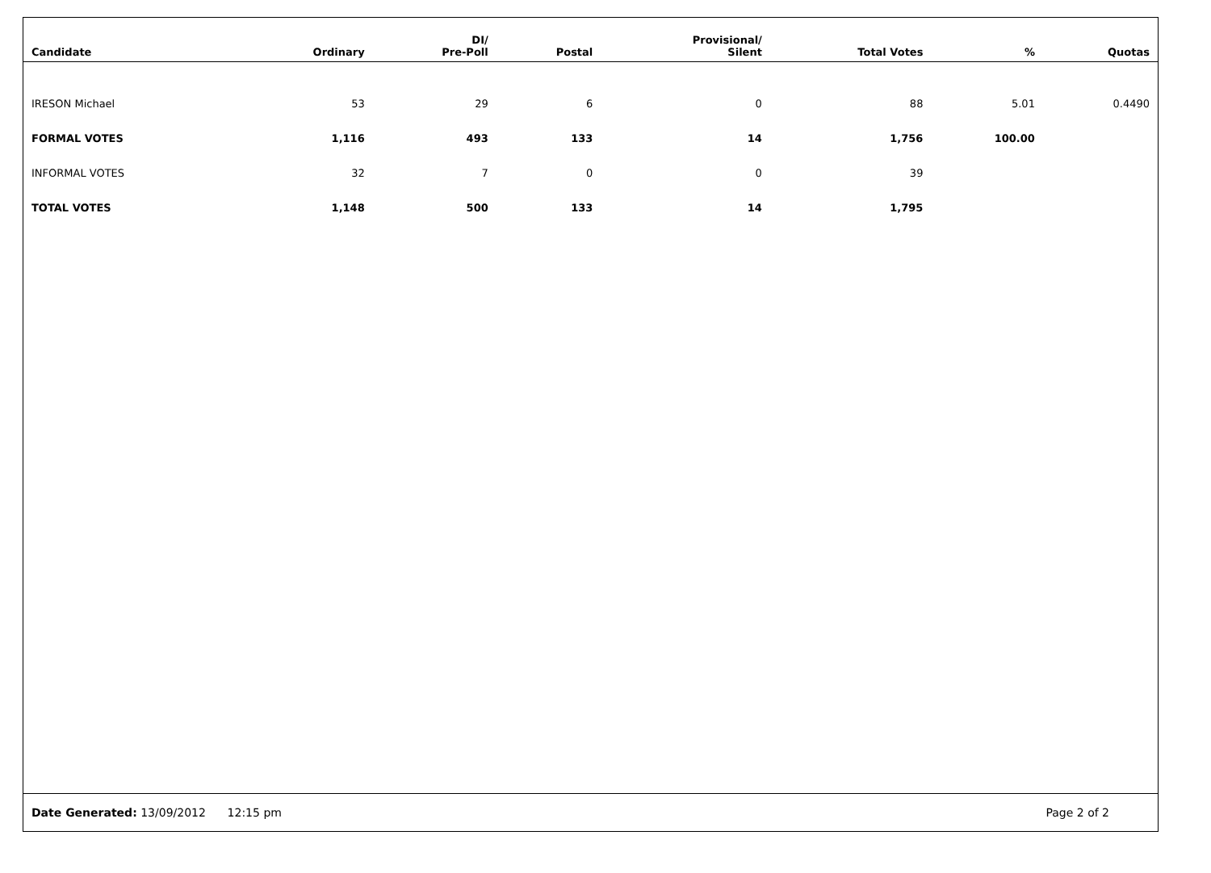| Candidate | Ordinary | DI/ Pre-Poll | Postal | Provisional/ Silent | Total Votes | % | Quotas |
| --- | --- | --- | --- | --- | --- | --- | --- |
| IRESON Michael | 53 | 29 | 6 | 0 | 88 | 5.01 | 0.4490 |
| FORMAL VOTES | 1,116 | 493 | 133 | 14 | 1,756 | 100.00 | |
| INFORMAL VOTES | 32 | 7 | 0 | 0 | 39 | | |
| TOTAL VOTES | 1,148 | 500 | 133 | 14 | 1,795 | | |
Date Generated: 13/09/2012 12:15 pm Page 2 of 2